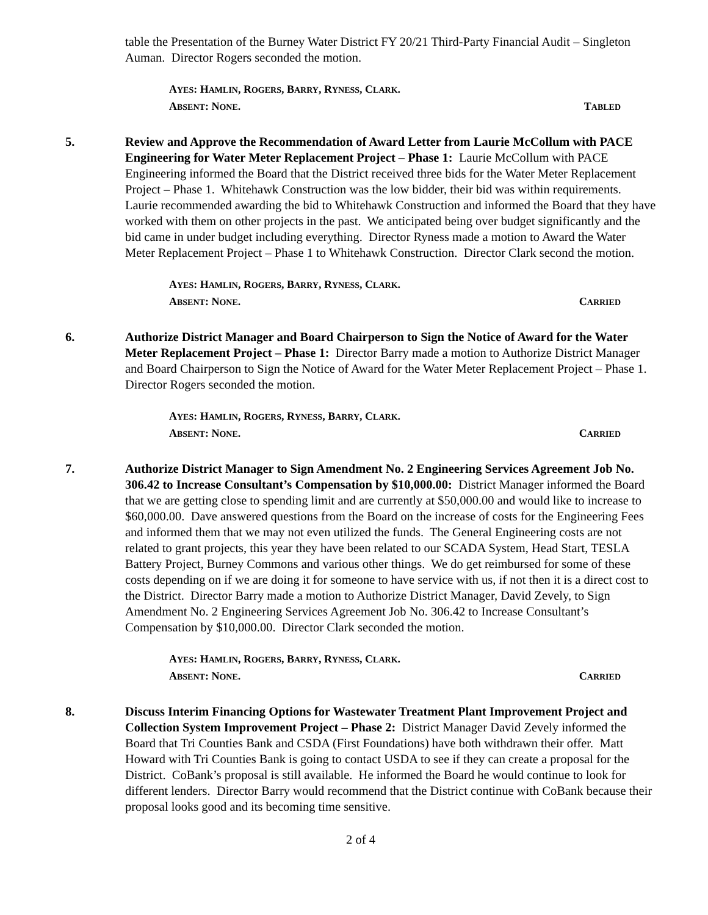table the Presentation of the Burney Water District FY 20/21 Third-Party Financial Audit – Singleton Auman. Director Rogers seconded the motion.
AYES: HAMLIN, ROGERS, BARRY, RYNESS, CLARK.
ABSENT: NONE. TABLED
5. Review and Approve the Recommendation of Award Letter from Laurie McCollum with PACE Engineering for Water Meter Replacement Project – Phase 1: Laurie McCollum with PACE Engineering informed the Board that the District received three bids for the Water Meter Replacement Project – Phase 1. Whitehawk Construction was the low bidder, their bid was within requirements. Laurie recommended awarding the bid to Whitehawk Construction and informed the Board that they have worked with them on other projects in the past. We anticipated being over budget significantly and the bid came in under budget including everything. Director Ryness made a motion to Award the Water Meter Replacement Project – Phase 1 to Whitehawk Construction. Director Clark second the motion.
AYES: HAMLIN, ROGERS, BARRY, RYNESS, CLARK.
ABSENT: NONE. CARRIED
6. Authorize District Manager and Board Chairperson to Sign the Notice of Award for the Water Meter Replacement Project – Phase 1: Director Barry made a motion to Authorize District Manager and Board Chairperson to Sign the Notice of Award for the Water Meter Replacement Project – Phase 1. Director Rogers seconded the motion.
AYES: HAMLIN, ROGERS, RYNESS, BARRY, CLARK.
ABSENT: NONE. CARRIED
7. Authorize District Manager to Sign Amendment No. 2 Engineering Services Agreement Job No. 306.42 to Increase Consultant’s Compensation by $10,000.00: District Manager informed the Board that we are getting close to spending limit and are currently at $50,000.00 and would like to increase to $60,000.00. Dave answered questions from the Board on the increase of costs for the Engineering Fees and informed them that we may not even utilized the funds. The General Engineering costs are not related to grant projects, this year they have been related to our SCADA System, Head Start, TESLA Battery Project, Burney Commons and various other things. We do get reimbursed for some of these costs depending on if we are doing it for someone to have service with us, if not then it is a direct cost to the District. Director Barry made a motion to Authorize District Manager, David Zevely, to Sign Amendment No. 2 Engineering Services Agreement Job No. 306.42 to Increase Consultant’s Compensation by $10,000.00. Director Clark seconded the motion.
AYES: HAMLIN, ROGERS, BARRY, RYNESS, CLARK.
ABSENT: NONE. CARRIED
8. Discuss Interim Financing Options for Wastewater Treatment Plant Improvement Project and Collection System Improvement Project – Phase 2: District Manager David Zevely informed the Board that Tri Counties Bank and CSDA (First Foundations) have both withdrawn their offer. Matt Howard with Tri Counties Bank is going to contact USDA to see if they can create a proposal for the District. CoBank’s proposal is still available. He informed the Board he would continue to look for different lenders. Director Barry would recommend that the District continue with CoBank because their proposal looks good and its becoming time sensitive.
2 of 4